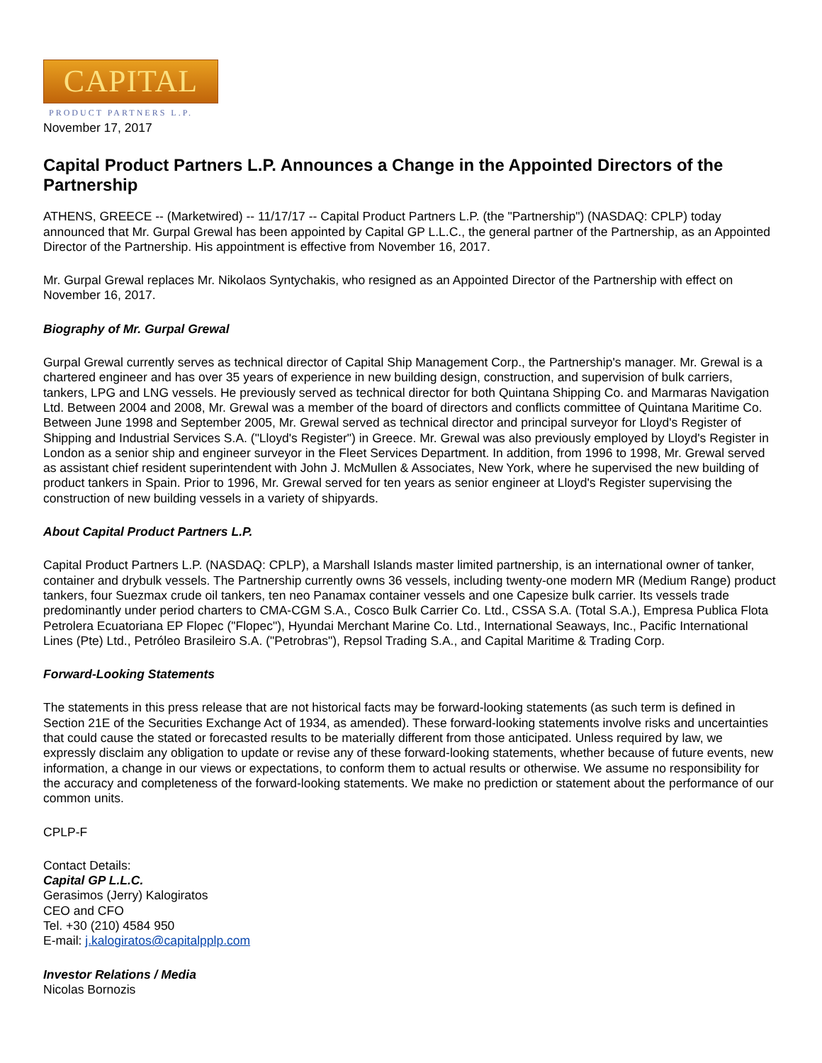CAPITAL
PRODUCT PARTNERS L.P.
November 17, 2017
Capital Product Partners L.P. Announces a Change in the Appointed Directors of the Partnership
ATHENS, GREECE -- (Marketwired) -- 11/17/17 -- Capital Product Partners L.P. (the "Partnership") (NASDAQ: CPLP) today announced that Mr. Gurpal Grewal has been appointed by Capital GP L.L.C., the general partner of the Partnership, as an Appointed Director of the Partnership. His appointment is effective from November 16, 2017.
Mr. Gurpal Grewal replaces Mr. Nikolaos Syntychakis, who resigned as an Appointed Director of the Partnership with effect on November 16, 2017.
Biography of Mr. Gurpal Grewal
Gurpal Grewal currently serves as technical director of Capital Ship Management Corp., the Partnership's manager. Mr. Grewal is a chartered engineer and has over 35 years of experience in new building design, construction, and supervision of bulk carriers, tankers, LPG and LNG vessels. He previously served as technical director for both Quintana Shipping Co. and Marmaras Navigation Ltd. Between 2004 and 2008, Mr. Grewal was a member of the board of directors and conflicts committee of Quintana Maritime Co. Between June 1998 and September 2005, Mr. Grewal served as technical director and principal surveyor for Lloyd's Register of Shipping and Industrial Services S.A. ("Lloyd's Register") in Greece. Mr. Grewal was also previously employed by Lloyd's Register in London as a senior ship and engineer surveyor in the Fleet Services Department. In addition, from 1996 to 1998, Mr. Grewal served as assistant chief resident superintendent with John J. McMullen & Associates, New York, where he supervised the new building of product tankers in Spain. Prior to 1996, Mr. Grewal served for ten years as senior engineer at Lloyd's Register supervising the construction of new building vessels in a variety of shipyards.
About Capital Product Partners L.P.
Capital Product Partners L.P. (NASDAQ: CPLP), a Marshall Islands master limited partnership, is an international owner of tanker, container and drybulk vessels. The Partnership currently owns 36 vessels, including twenty-one modern MR (Medium Range) product tankers, four Suezmax crude oil tankers, ten neo Panamax container vessels and one Capesize bulk carrier. Its vessels trade predominantly under period charters to CMA-CGM S.A., Cosco Bulk Carrier Co. Ltd., CSSA S.A. (Total S.A.), Empresa Publica Flota Petrolera Ecuatoriana EP Flopec ("Flopec"), Hyundai Merchant Marine Co. Ltd., International Seaways, Inc., Pacific International Lines (Pte) Ltd., Petróleo Brasileiro S.A. ("Petrobras"), Repsol Trading S.A., and Capital Maritime & Trading Corp.
Forward-Looking Statements
The statements in this press release that are not historical facts may be forward-looking statements (as such term is defined in Section 21E of the Securities Exchange Act of 1934, as amended). These forward-looking statements involve risks and uncertainties that could cause the stated or forecasted results to be materially different from those anticipated. Unless required by law, we expressly disclaim any obligation to update or revise any of these forward-looking statements, whether because of future events, new information, a change in our views or expectations, to conform them to actual results or otherwise. We assume no responsibility for the accuracy and completeness of the forward-looking statements. We make no prediction or statement about the performance of our common units.
CPLP-F
Contact Details:
Capital GP L.L.C.
Gerasimos (Jerry) Kalogiratos
CEO and CFO
Tel. +30 (210) 4584 950
E-mail: j.kalogiratos@capitalpplp.com
Investor Relations / Media
Nicolas Bornozis